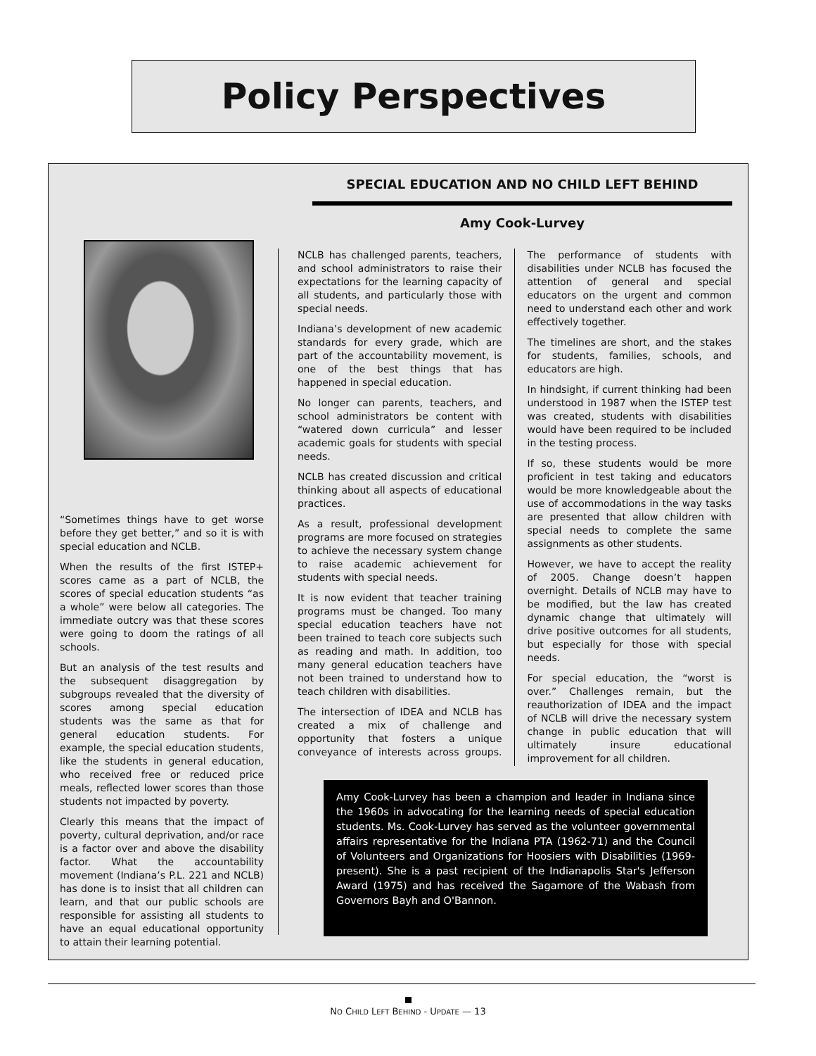Policy Perspectives
SPECIAL EDUCATION AND NO CHILD LEFT BEHIND
Amy Cook-Lurvey
“Sometimes things have to get worse before they get better,” and so it is with special education and NCLB.
When the results of the first ISTEP+ scores came as a part of NCLB, the scores of special education students “as a whole” were below all categories. The immediate outcry was that these scores were going to doom the ratings of all schools.
But an analysis of the test results and the subsequent disaggregation by subgroups revealed that the diversity of scores among special education students was the same as that for general education students. For example, the special education students, like the students in general education, who received free or reduced price meals, reflected lower scores than those students not impacted by poverty.
Clearly this means that the impact of poverty, cultural deprivation, and/or race is a factor over and above the disability factor. What the accountability movement (Indiana’s P.L. 221 and NCLB) has done is to insist that all children can learn, and that our public schools are responsible for assisting all students to have an equal educational opportunity to attain their learning potential.
NCLB has challenged parents, teachers, and school administrators to raise their expectations for the learning capacity of all students, and particularly those with special needs.
Indiana’s development of new academic standards for every grade, which are part of the accountability movement, is one of the best things that has happened in special education.
No longer can parents, teachers, and school administrators be content with “watered down curricula” and lesser academic goals for students with special needs.
NCLB has created discussion and critical thinking about all aspects of educational practices.
As a result, professional development programs are more focused on strategies to achieve the necessary system change to raise academic achievement for students with special needs.
It is now evident that teacher training programs must be changed. Too many special education teachers have not been trained to teach core subjects such as reading and math. In addition, too many general education teachers have not been trained to understand how to teach children with disabilities.
The intersection of IDEA and NCLB has created a mix of challenge and opportunity that fosters a unique conveyance of interests across groups. The performance of students with disabilities under NCLB has focused the attention of general and special educators on the urgent and common need to understand each other and work effectively together.
The timelines are short, and the stakes for students, families, schools, and educators are high.
In hindsight, if current thinking had been understood in 1987 when the ISTEP test was created, students with disabilities would have been required to be included in the testing process.
If so, these students would be more proficient in test taking and educators would be more knowledgeable about the use of accommodations in the way tasks are presented that allow children with special needs to complete the same assignments as other students.
However, we have to accept the reality of 2005. Change doesn’t happen overnight. Details of NCLB may have to be modified, but the law has created dynamic change that ultimately will drive positive outcomes for all students, but especially for those with special needs.
For special education, the “worst is over.” Challenges remain, but the reauthorization of IDEA and the impact of NCLB will drive the necessary system change in public education that will ultimately insure educational improvement for all children.
Amy Cook-Lurvey has been a champion and leader in Indiana since the 1960s in advocating for the learning needs of special education students. Ms. Cook-Lurvey has served as the volunteer governmental affairs representative for the Indiana PTA (1962-71) and the Council of Volunteers and Organizations for Hoosiers with Disabilities (1969-present). She is a past recipient of the Indianapolis Star's Jefferson Award (1975) and has received the Sagamore of the Wabash from Governors Bayh and O'Bannon.
NO CHILD LEFT BEHIND - UPDATE — 13